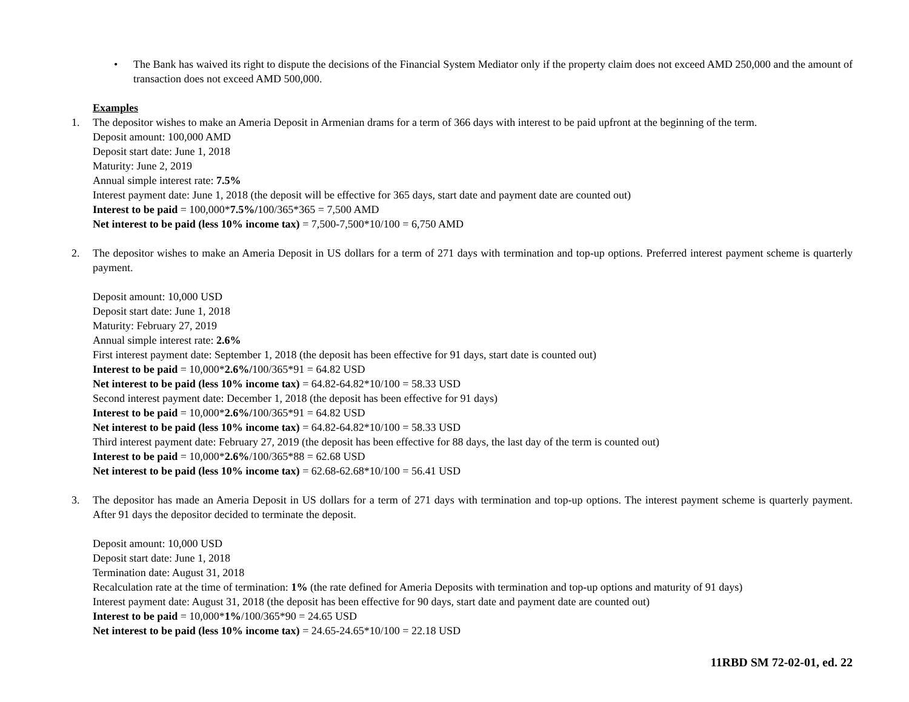• The Bank has waived its right to dispute the decisions of the Financial System Mediator only if the property claim does not exceed AMD 250,000 and the amount of transaction does not exceed AMD 500,000.
Examples
1. The depositor wishes to make an Ameria Deposit in Armenian drams for a term of 366 days with interest to be paid upfront at the beginning of the term.
Deposit amount: 100,000 AMD
Deposit start date: June 1, 2018
Maturity: June 2, 2019
Annual simple interest rate: 7.5%
Interest payment date: June 1, 2018 (the deposit will be effective for 365 days, start date and payment date are counted out)
Interest to be paid = 100,000*7.5%/100/365*365 = 7,500 AMD
Net interest to be paid (less 10% income tax) = 7,500-7,500*10/100 = 6,750 AMD
2. The depositor wishes to make an Ameria Deposit in US dollars for a term of 271 days with termination and top-up options. Preferred interest payment scheme is quarterly payment.
Deposit amount: 10,000 USD
Deposit start date: June 1, 2018
Maturity: February 27, 2019
Annual simple interest rate: 2.6%
First interest payment date: September 1, 2018 (the deposit has been effective for 91 days, start date is counted out)
Interest to be paid = 10,000*2.6%/100/365*91 = 64.82 USD
Net interest to be paid (less 10% income tax) = 64.82-64.82*10/100 = 58.33 USD
Second interest payment date: December 1, 2018 (the deposit has been effective for 91 days)
Interest to be paid = 10,000*2.6%/100/365*91 = 64.82 USD
Net interest to be paid (less 10% income tax) = 64.82-64.82*10/100 = 58.33 USD
Third interest payment date: February 27, 2019 (the deposit has been effective for 88 days, the last day of the term is counted out)
Interest to be paid = 10,000*2.6%/100/365*88 = 62.68 USD
Net interest to be paid (less 10% income tax) = 62.68-62.68*10/100 = 56.41 USD
3. The depositor has made an Ameria Deposit in US dollars for a term of 271 days with termination and top-up options. The interest payment scheme is quarterly payment. After 91 days the depositor decided to terminate the deposit.
Deposit amount: 10,000 USD
Deposit start date: June 1, 2018
Termination date: August 31, 2018
Recalculation rate at the time of termination: 1% (the rate defined for Ameria Deposits with termination and top-up options and maturity of 91 days)
Interest payment date: August 31, 2018 (the deposit has been effective for 90 days, start date and payment date are counted out)
Interest to be paid = 10,000*1%/100/365*90 = 24.65 USD
Net interest to be paid (less 10% income tax) = 24.65-24.65*10/100 = 22.18 USD
11RBD SM 72-02-01, ed. 22